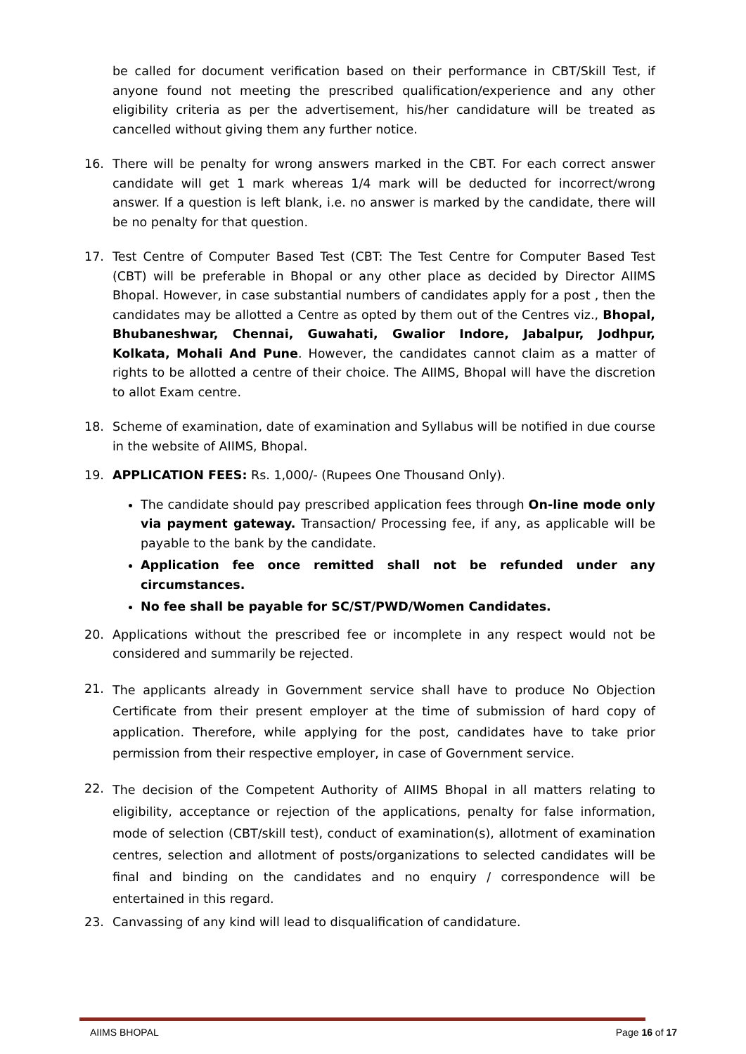be called for document verification based on their performance in CBT/Skill Test, if anyone found not meeting the prescribed qualification/experience and any other eligibility criteria as per the advertisement, his/her candidature will be treated as cancelled without giving them any further notice.
16. There will be penalty for wrong answers marked in the CBT. For each correct answer candidate will get 1 mark whereas 1/4 mark will be deducted for incorrect/wrong answer. If a question is left blank, i.e. no answer is marked by the candidate, there will be no penalty for that question.
17. Test Centre of Computer Based Test (CBT: The Test Centre for Computer Based Test (CBT) will be preferable in Bhopal or any other place as decided by Director AIIMS Bhopal. However, in case substantial numbers of candidates apply for a post , then the candidates may be allotted a Centre as opted by them out of the Centres viz., Bhopal, Bhubaneshwar, Chennai, Guwahati, Gwalior Indore, Jabalpur, Jodhpur, Kolkata, Mohali And Pune. However, the candidates cannot claim as a matter of rights to be allotted a centre of their choice. The AIIMS, Bhopal will have the discretion to allot Exam centre.
18. Scheme of examination, date of examination and Syllabus will be notified in due course in the website of AIIMS, Bhopal.
19. APPLICATION FEES: Rs. 1,000/- (Rupees One Thousand Only).
The candidate should pay prescribed application fees through On-line mode only via payment gateway. Transaction/ Processing fee, if any, as applicable will be payable to the bank by the candidate.
Application fee once remitted shall not be refunded under any circumstances.
No fee shall be payable for SC/ST/PWD/Women Candidates.
20. Applications without the prescribed fee or incomplete in any respect would not be considered and summarily be rejected.
21.
The applicants already in Government service shall have to produce No Objection Certificate from their present employer at the time of submission of hard copy of application. Therefore, while applying for the post, candidates have to take prior permission from their respective employer, in case of Government service.
22.
The decision of the Competent Authority of AIIMS Bhopal in all matters relating to eligibility, acceptance or rejection of the applications, penalty for false information, mode of selection (CBT/skill test), conduct of examination(s), allotment of examination centres, selection and allotment of posts/organizations to selected candidates will be final and binding on the candidates and no enquiry / correspondence will be entertained in this regard.
23. Canvassing of any kind will lead to disqualification of candidature.
AIIMS BHOPAL Page 16 of 17